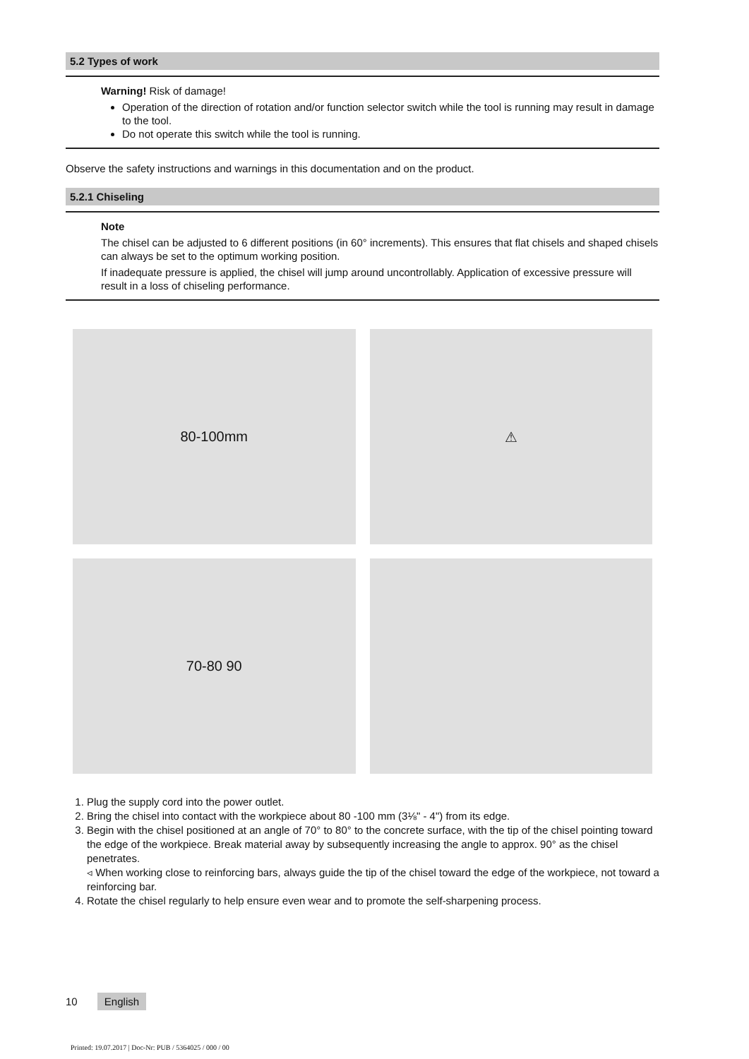5.2 Types of work
Warning! Risk of damage!
Operation of the direction of rotation and/or function selector switch while the tool is running may result in damage to the tool.
Do not operate this switch while the tool is running.
Observe the safety instructions and warnings in this documentation and on the product.
5.2.1 Chiseling
Note
The chisel can be adjusted to 6 different positions (in 60° increments). This ensures that flat chisels and shaped chisels can always be set to the optimum working position.
If inadequate pressure is applied, the chisel will jump around uncontrollably. Application of excessive pressure will result in a loss of chiseling performance.
80-100mm
⚠
70-80 90
1. Plug the supply cord into the power outlet.
2. Bring the chisel into contact with the workpiece about 80 -100 mm (3⅛" - 4") from its edge.
3. Begin with the chisel positioned at an angle of 70° to 80° to the concrete surface, with the tip of the chisel pointing toward the edge of the workpiece. Break material away by subsequently increasing the angle to approx. 90° as the chisel penetrates.
◃ When working close to reinforcing bars, always guide the tip of the chisel toward the edge of the workpiece, not toward a reinforcing bar.
4. Rotate the chisel regularly to help ensure even wear and to promote the self-sharpening process.
10 English
Printed: 19.07.2017 | Doc-Nr: PUB / 5364025 / 000 / 00